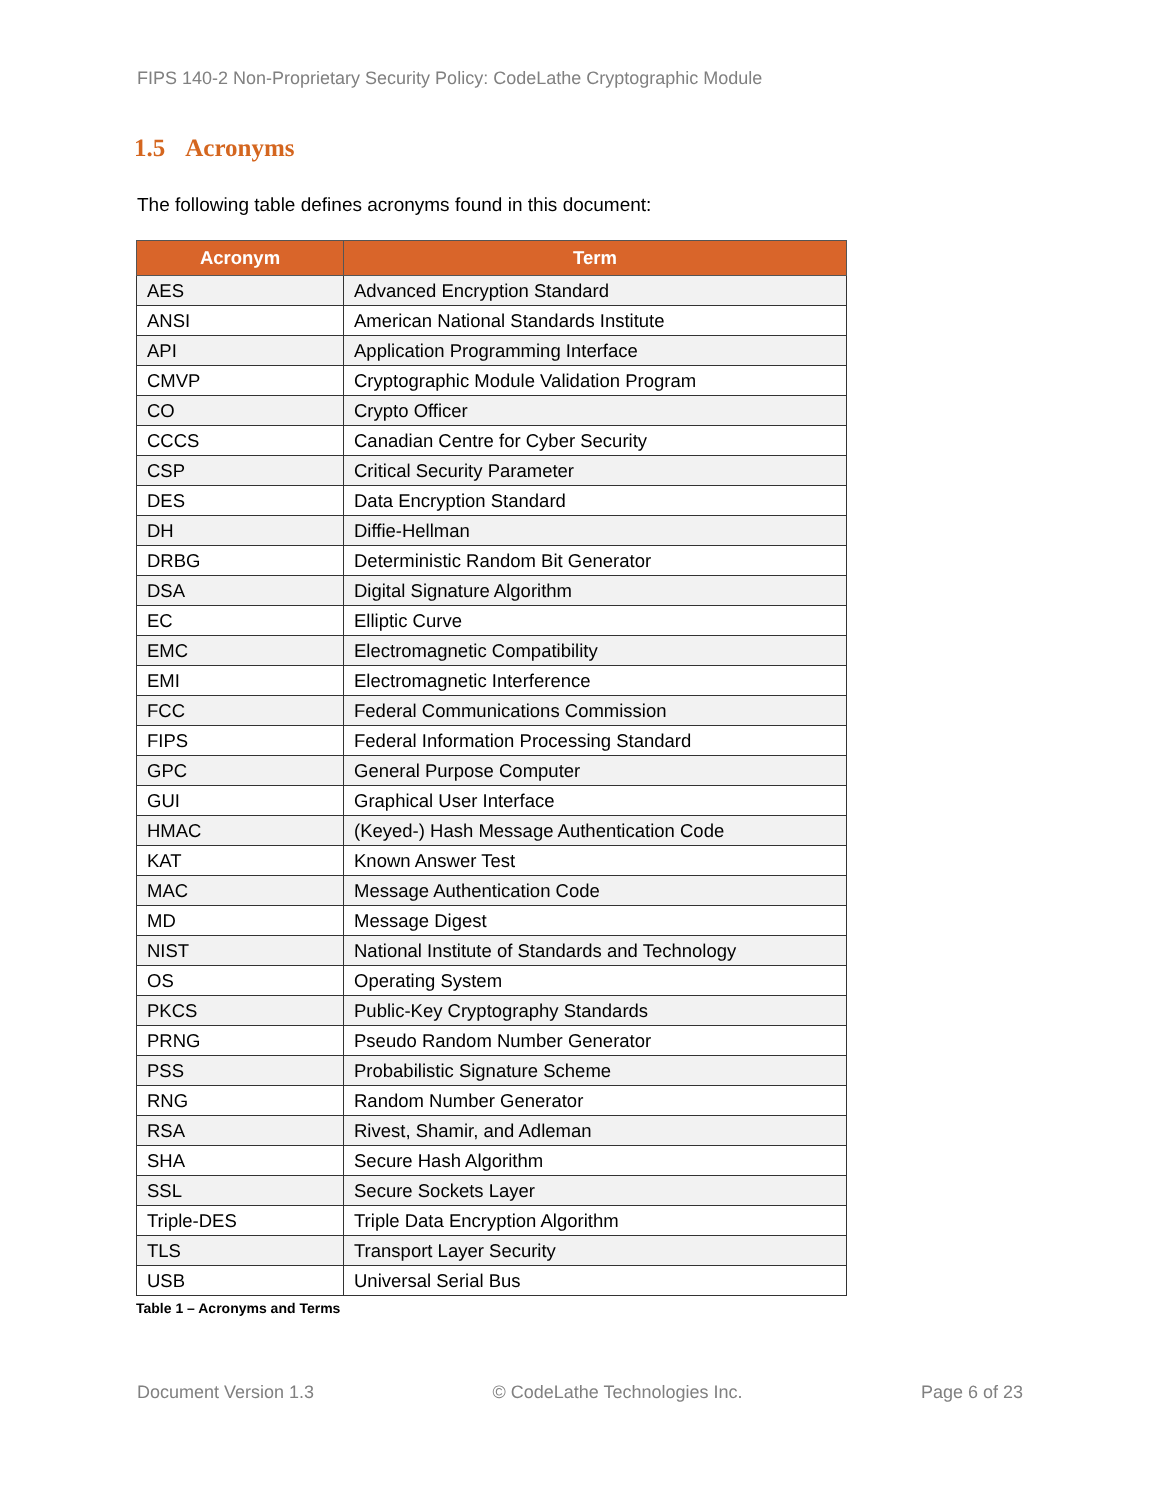FIPS 140-2 Non-Proprietary Security Policy: CodeLathe Cryptographic Module
1.5 Acronyms
The following table defines acronyms found in this document:
| Acronym | Term |
| --- | --- |
| AES | Advanced Encryption Standard |
| ANSI | American National Standards Institute |
| API | Application Programming Interface |
| CMVP | Cryptographic Module Validation Program |
| CO | Crypto Officer |
| CCCS | Canadian Centre for Cyber Security |
| CSP | Critical Security Parameter |
| DES | Data Encryption Standard |
| DH | Diffie-Hellman |
| DRBG | Deterministic Random Bit Generator |
| DSA | Digital Signature Algorithm |
| EC | Elliptic Curve |
| EMC | Electromagnetic Compatibility |
| EMI | Electromagnetic Interference |
| FCC | Federal Communications Commission |
| FIPS | Federal Information Processing Standard |
| GPC | General Purpose Computer |
| GUI | Graphical User Interface |
| HMAC | (Keyed-) Hash Message Authentication Code |
| KAT | Known Answer Test |
| MAC | Message Authentication Code |
| MD | Message Digest |
| NIST | National Institute of Standards and Technology |
| OS | Operating System |
| PKCS | Public-Key Cryptography Standards |
| PRNG | Pseudo Random Number Generator |
| PSS | Probabilistic Signature Scheme |
| RNG | Random Number Generator |
| RSA | Rivest, Shamir, and Adleman |
| SHA | Secure Hash Algorithm |
| SSL | Secure Sockets Layer |
| Triple-DES | Triple Data Encryption Algorithm |
| TLS | Transport Layer Security |
| USB | Universal Serial Bus |
Table 1 – Acronyms and Terms
Document Version 1.3 © CodeLathe Technologies Inc. Page 6 of 23